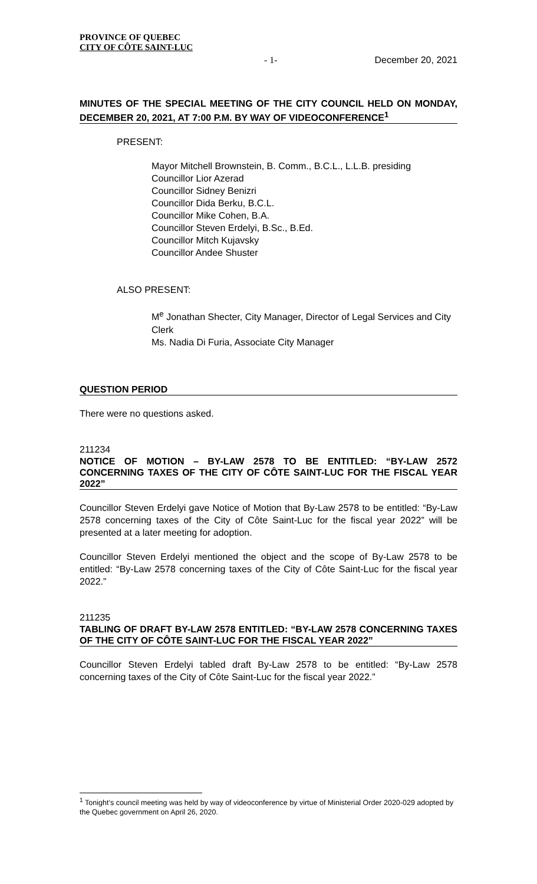PROVINCE OF QUEBEC
CITY OF CÔTE SAINT-LUC
- 1- December 20, 2021
MINUTES OF THE SPECIAL MEETING OF THE CITY COUNCIL HELD ON MONDAY, DECEMBER 20, 2021, AT 7:00 P.M. BY WAY OF VIDEOCONFERENCE<sup>1</sup>
PRESENT:
Mayor Mitchell Brownstein, B. Comm., B.C.L., L.L.B. presiding
Councillor Lior Azerad
Councillor Sidney Benizri
Councillor Dida Berku, B.C.L.
Councillor Mike Cohen, B.A.
Councillor Steven Erdelyi, B.Sc., B.Ed.
Councillor Mitch Kujavsky
Councillor Andee Shuster
ALSO PRESENT:
M<sup>e</sup> Jonathan Shecter, City Manager, Director of Legal Services and City Clerk
Ms. Nadia Di Furia, Associate City Manager
QUESTION PERIOD
There were no questions asked.
211234
NOTICE OF MOTION – BY-LAW 2578 TO BE ENTITLED: “BY-LAW 2572 CONCERNING TAXES OF THE CITY OF CÔTE SAINT-LUC FOR THE FISCAL YEAR 2022”
Councillor Steven Erdelyi gave Notice of Motion that By-Law 2578 to be entitled: “By-Law 2578 concerning taxes of the City of Côte Saint-Luc for the fiscal year 2022” will be presented at a later meeting for adoption.
Councillor Steven Erdelyi mentioned the object and the scope of By-Law 2578 to be entitled: “By-Law 2578 concerning taxes of the City of Côte Saint-Luc for the fiscal year 2022.”
211235
TABLING OF DRAFT BY-LAW 2578 ENTITLED: “BY-LAW 2578 CONCERNING TAXES OF THE CITY OF CÔTE SAINT-LUC FOR THE FISCAL YEAR 2022”
Councillor Steven Erdelyi tabled draft By-Law 2578 to be entitled: “By-Law 2578 concerning taxes of the City of Côte Saint-Luc for the fiscal year 2022.”
<sup>1</sup> Tonight’s council meeting was held by way of videoconference by virtue of Ministerial Order 2020-029 adopted by the Quebec government on April 26, 2020.